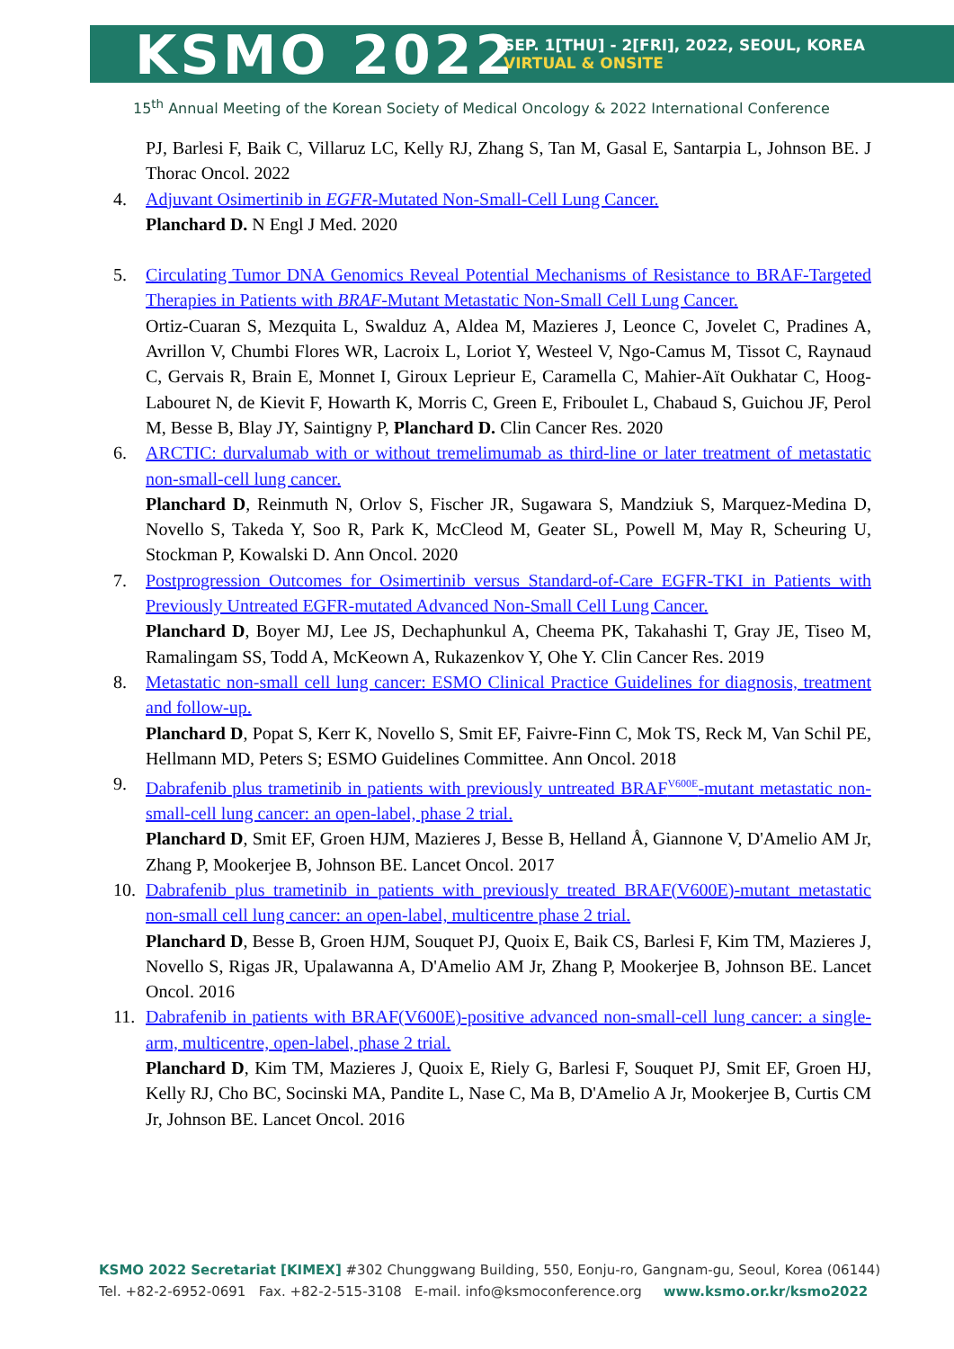KSMO 2022
SEP. 1[THU] - 2[FRI], 2022, SEOUL, KOREA
VIRTUAL & ONSITE
15<sup>th</sup> Annual Meeting of the Korean Society of Medical Oncology & 2022 International Conference
PJ, Barlesi F, Baik C, Villaruz LC, Kelly RJ, Zhang S, Tan M, Gasal E, Santarpia L, Johnson BE. J Thorac Oncol. 2022
4. Adjuvant Osimertinib in EGFR-Mutated Non-Small-Cell Lung Cancer.
Planchard D. N Engl J Med. 2020
5. Circulating Tumor DNA Genomics Reveal Potential Mechanisms of Resistance to BRAF-Targeted Therapies in Patients with BRAF-Mutant Metastatic Non-Small Cell Lung Cancer.
Ortiz-Cuaran S, Mezquita L, Swalduz A, Aldea M, Mazieres J, Leonce C, Jovelet C, Pradines A, Avrillon V, Chumbi Flores WR, Lacroix L, Loriot Y, Westeel V, Ngo-Camus M, Tissot C, Raynaud C, Gervais R, Brain E, Monnet I, Giroux Leprieur E, Caramella C, Mahier-Aït Oukhatar C, Hoog-Labouret N, de Kievit F, Howarth K, Morris C, Green E, Friboulet L, Chabaud S, Guichou JF, Perol M, Besse B, Blay JY, Saintigny P, Planchard D. Clin Cancer Res. 2020
6. ARCTIC: durvalumab with or without tremelimumab as third-line or later treatment of metastatic non-small-cell lung cancer.
Planchard D, Reinmuth N, Orlov S, Fischer JR, Sugawara S, Mandziuk S, Marquez-Medina D, Novello S, Takeda Y, Soo R, Park K, McCleod M, Geater SL, Powell M, May R, Scheuring U, Stockman P, Kowalski D. Ann Oncol. 2020
7. Postprogression Outcomes for Osimertinib versus Standard-of-Care EGFR-TKI in Patients with Previously Untreated EGFR-mutated Advanced Non-Small Cell Lung Cancer.
Planchard D, Boyer MJ, Lee JS, Dechaphunkul A, Cheema PK, Takahashi T, Gray JE, Tiseo M, Ramalingam SS, Todd A, McKeown A, Rukazenkov Y, Ohe Y. Clin Cancer Res. 2019
8. Metastatic non-small cell lung cancer: ESMO Clinical Practice Guidelines for diagnosis, treatment and follow-up.
Planchard D, Popat S, Kerr K, Novello S, Smit EF, Faivre-Finn C, Mok TS, Reck M, Van Schil PE, Hellmann MD, Peters S; ESMO Guidelines Committee. Ann Oncol. 2018
9. Dabrafenib plus trametinib in patients with previously untreated BRAF<sup>V600E</sup>-mutant metastatic non-small-cell lung cancer: an open-label, phase 2 trial.
Planchard D, Smit EF, Groen HJM, Mazieres J, Besse B, Helland Å, Giannone V, D'Amelio AM Jr, Zhang P, Mookerjee B, Johnson BE. Lancet Oncol. 2017
10. Dabrafenib plus trametinib in patients with previously treated BRAF(V600E)-mutant metastatic non-small cell lung cancer: an open-label, multicentre phase 2 trial.
Planchard D, Besse B, Groen HJM, Souquet PJ, Quoix E, Baik CS, Barlesi F, Kim TM, Mazieres J, Novello S, Rigas JR, Upalawanna A, D'Amelio AM Jr, Zhang P, Mookerjee B, Johnson BE. Lancet Oncol. 2016
11. Dabrafenib in patients with BRAF(V600E)-positive advanced non-small-cell lung cancer: a single-arm, multicentre, open-label, phase 2 trial.
Planchard D, Kim TM, Mazieres J, Quoix E, Riely G, Barlesi F, Souquet PJ, Smit EF, Groen HJ, Kelly RJ, Cho BC, Socinski MA, Pandite L, Nase C, Ma B, D'Amelio A Jr, Mookerjee B, Curtis CM Jr, Johnson BE. Lancet Oncol. 2016
KSMO 2022 Secretariat [KIMEX] #302 Chunggwang Building, 550, Eonju-ro, Gangnam-gu, Seoul, Korea (06144)
Tel. +82-2-6952-0691 Fax. +82-2-515-3108 E-mail. info@ksmoconference.org www.ksmo.or.kr/ksmo2022